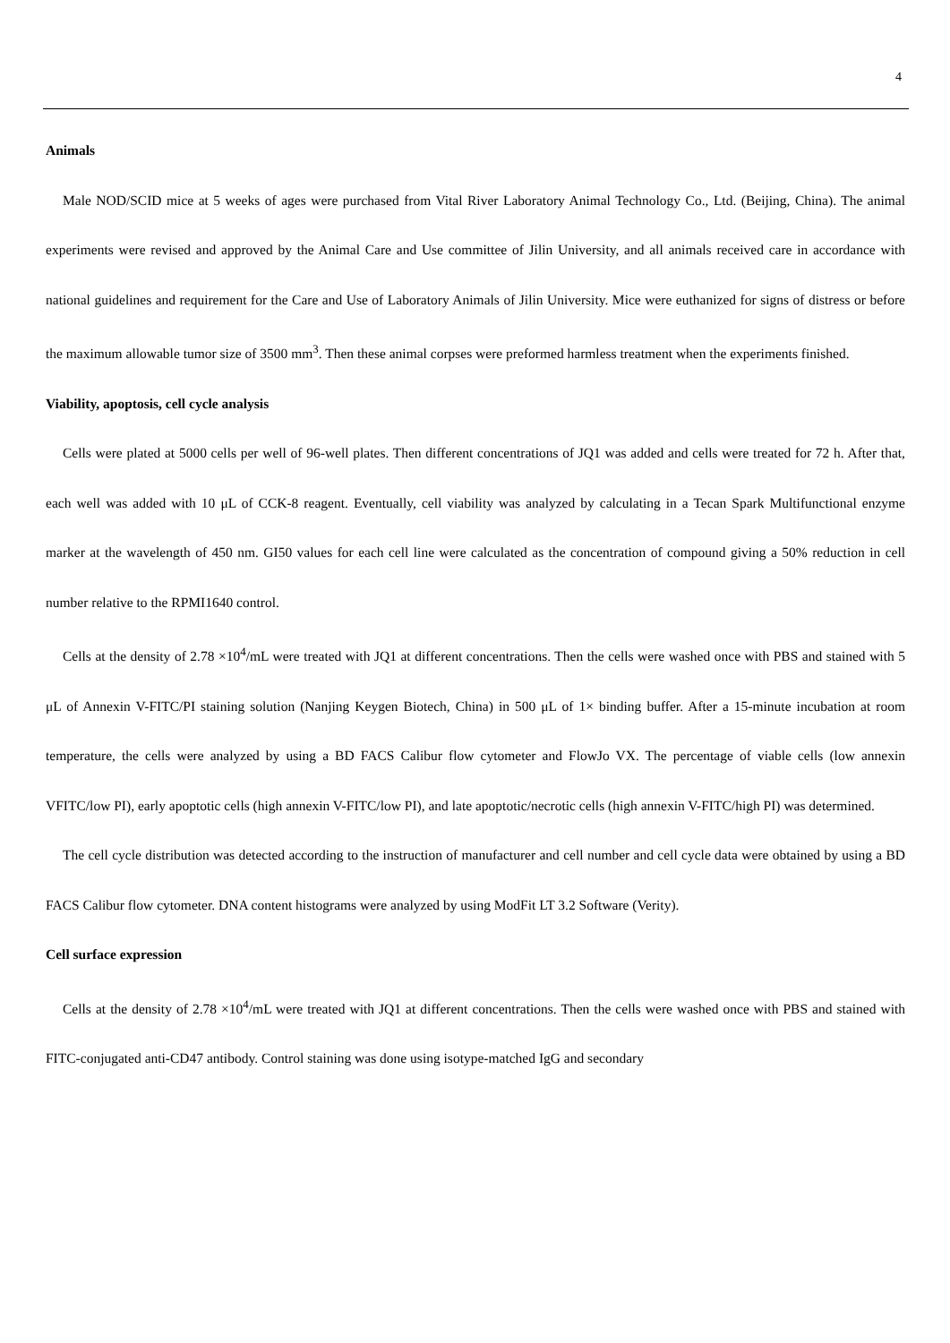4
Animals
Male NOD/SCID mice at 5 weeks of ages were purchased from Vital River Laboratory Animal Technology Co., Ltd. (Beijing, China). The animal experiments were revised and approved by the Animal Care and Use committee of Jilin University, and all animals received care in accordance with national guidelines and requirement for the Care and Use of Laboratory Animals of Jilin University. Mice were euthanized for signs of distress or before the maximum allowable tumor size of 3500 mm<sup>3</sup>. Then these animal corpses were preformed harmless treatment when the experiments finished.
Viability, apoptosis, cell cycle analysis
Cells were plated at 5000 cells per well of 96-well plates. Then different concentrations of JQ1 was added and cells were treated for 72 h. After that, each well was added with 10 μL of CCK-8 reagent. Eventually, cell viability was analyzed by calculating in a Tecan Spark Multifunctional enzyme marker at the wavelength of 450 nm. GI50 values for each cell line were calculated as the concentration of compound giving a 50% reduction in cell number relative to the RPMI1640 control.
Cells at the density of 2.78 ×10<sup>4</sup>/mL were treated with JQ1 at different concentrations. Then the cells were washed once with PBS and stained with 5 μL of Annexin V-FITC/PI staining solution (Nanjing Keygen Biotech, China) in 500 μL of 1× binding buffer. After a 15-minute incubation at room temperature, the cells were analyzed by using a BD FACS Calibur flow cytometer and FlowJo VX. The percentage of viable cells (low annexin VFITC/low PI), early apoptotic cells (high annexin V-FITC/low PI), and late apoptotic/necrotic cells (high annexin V-FITC/high PI) was determined.
The cell cycle distribution was detected according to the instruction of manufacturer and cell number and cell cycle data were obtained by using a BD FACS Calibur flow cytometer. DNA content histograms were analyzed by using ModFit LT 3.2 Software (Verity).
Cell surface expression
Cells at the density of 2.78 ×10<sup>4</sup>/mL were treated with JQ1 at different concentrations. Then the cells were washed once with PBS and stained with FITC-conjugated anti-CD47 antibody. Control staining was done using isotype-matched IgG and secondary